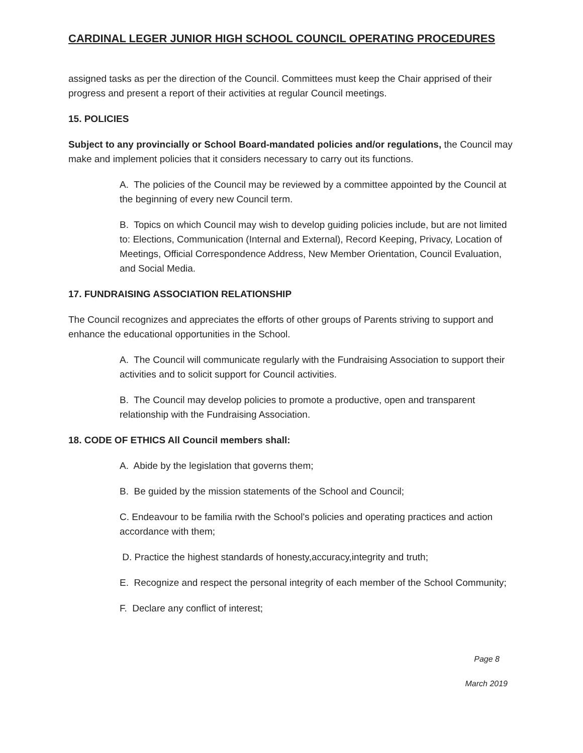CARDINAL LEGER JUNIOR HIGH SCHOOL COUNCIL OPERATING PROCEDURES
assigned tasks as per the direction of the Council. Committees must keep the Chair apprised of their progress and present a report of their activities at regular Council meetings.
15. POLICIES
Subject to any provincially or School Board-mandated policies and/or regulations, the Council may make and implement policies that it considers necessary to carry out its functions.
A. The policies of the Council may be reviewed by a committee appointed by the Council at the beginning of every new Council term.
B. Topics on which Council may wish to develop guiding policies include, but are not limited to: Elections, Communication (Internal and External), Record Keeping, Privacy, Location of Meetings, Official Correspondence Address, New Member Orientation, Council Evaluation, and Social Media.
17. FUNDRAISING ASSOCIATION RELATIONSHIP
The Council recognizes and appreciates the efforts of other groups of Parents striving to support and enhance the educational opportunities in the School.
A. The Council will communicate regularly with the Fundraising Association to support their activities and to solicit support for Council activities.
B. The Council may develop policies to promote a productive, open and transparent relationship with the Fundraising Association.
18. CODE OF ETHICS All Council members shall:
A. Abide by the legislation that governs them;
B. Be guided by the mission statements of the School and Council;
C. Endeavour to be familia rwith the School’s policies and operating practices and action accordance with them;
D. Practice the highest standards of honesty,accuracy,integrity and truth;
E. Recognize and respect the personal integrity of each member of the School Community;
F. Declare any conflict of interest;
Page 8
March 2019